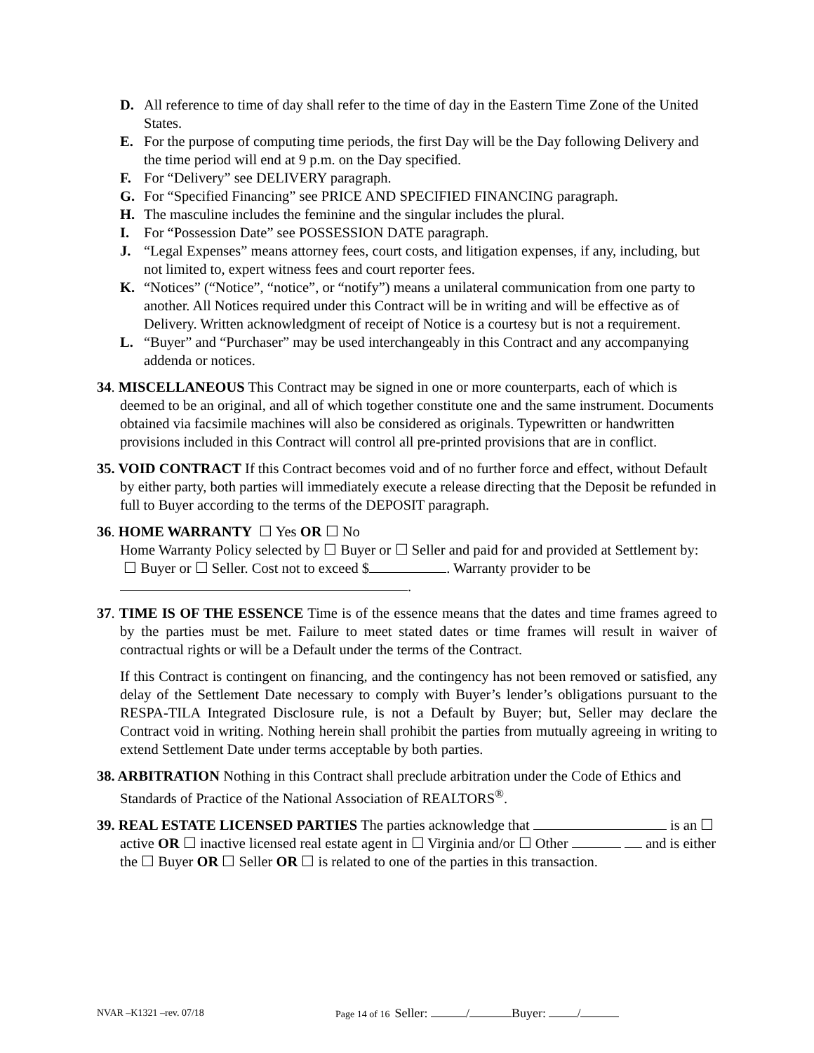D. All reference to time of day shall refer to the time of day in the Eastern Time Zone of the United States.
E. For the purpose of computing time periods, the first Day will be the Day following Delivery and the time period will end at 9 p.m. on the Day specified.
F. For “Delivery” see DELIVERY paragraph.
G. For “Specified Financing” see PRICE AND SPECIFIED FINANCING paragraph.
H. The masculine includes the feminine and the singular includes the plural.
I. For “Possession Date” see POSSESSION DATE paragraph.
J. “Legal Expenses” means attorney fees, court costs, and litigation expenses, if any, including, but not limited to, expert witness fees and court reporter fees.
K. “Notices” (“Notice”, “notice”, or “notify”) means a unilateral communication from one party to another. All Notices required under this Contract will be in writing and will be effective as of Delivery. Written acknowledgment of receipt of Notice is a courtesy but is not a requirement.
L. “Buyer” and “Purchaser” may be used interchangeably in this Contract and any accompanying addenda or notices.
34. MISCELLANEOUS This Contract may be signed in one or more counterparts, each of which is deemed to be an original, and all of which together constitute one and the same instrument. Documents obtained via facsimile machines will also be considered as originals. Typewritten or handwritten provisions included in this Contract will control all pre-printed provisions that are in conflict.
35. VOID CONTRACT If this Contract becomes void and of no further force and effect, without Default by either party, both parties will immediately execute a release directing that the Deposit be refunded in full to Buyer according to the terms of the DEPOSIT paragraph.
36. HOME WARRANTY ☐ Yes OR ☐ No
Home Warranty Policy selected by ☐ Buyer or ☐ Seller and paid for and provided at Settlement by: ☐ Buyer or ☐ Seller. Cost not to exceed $ . Warranty provider to be .
37. TIME IS OF THE ESSENCE Time is of the essence means that the dates and time frames agreed to by the parties must be met. Failure to meet stated dates or time frames will result in waiver of contractual rights or will be a Default under the terms of the Contract.
If this Contract is contingent on financing, and the contingency has not been removed or satisfied, any delay of the Settlement Date necessary to comply with Buyer’s lender’s obligations pursuant to the RESPA-TILA Integrated Disclosure rule, is not a Default by Buyer; but, Seller may declare the Contract void in writing. Nothing herein shall prohibit the parties from mutually agreeing in writing to extend Settlement Date under terms acceptable by both parties.
38. ARBITRATION Nothing in this Contract shall preclude arbitration under the Code of Ethics and Standards of Practice of the National Association of REALTORS<sup>®</sup>.
39. REAL ESTATE LICENSED PARTIES The parties acknowledge that is an ☐ active OR ☐ inactive licensed real estate agent in ☐ Virginia and/or ☐ Other and is either the ☐ Buyer OR ☐ Seller OR ☐ is related to one of the parties in this transaction.
NVAR –K1321 –rev. 07/18 Page 14 of 16 Seller: / Buyer: /